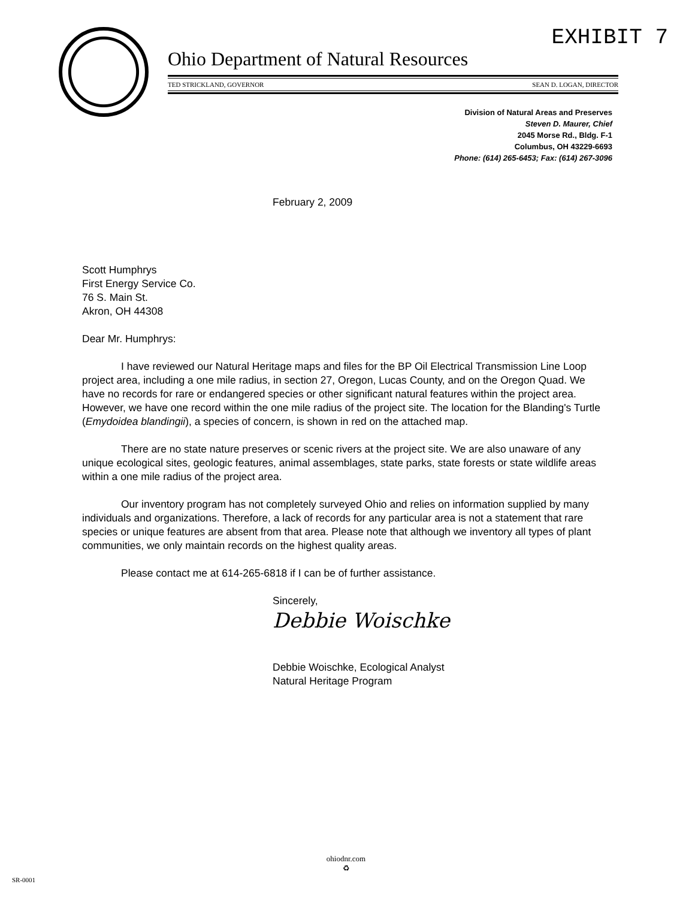EXHIBIT 7
Ohio Department of Natural Resources
TED STRICKLAND, GOVERNOR SEAN D. LOGAN, DIRECTOR
Division of Natural Areas and Preserves
Steven D. Maurer, Chief
2045 Morse Rd., Bldg. F-1
Columbus, OH 43229-6693
Phone: (614) 265-6453; Fax: (614) 267-3096
February 2, 2009
Scott Humphrys
First Energy Service Co.
76 S. Main St.
Akron, OH 44308
Dear Mr. Humphrys:
I have reviewed our Natural Heritage maps and files for the BP Oil Electrical Transmission Line Loop project area, including a one mile radius, in section 27, Oregon, Lucas County, and on the Oregon Quad. We have no records for rare or endangered species or other significant natural features within the project area. However, we have one record within the one mile radius of the project site. The location for the Blanding's Turtle (Emydoidea blandingii), a species of concern, is shown in red on the attached map.
There are no state nature preserves or scenic rivers at the project site. We are also unaware of any unique ecological sites, geologic features, animal assemblages, state parks, state forests or state wildlife areas within a one mile radius of the project area.
Our inventory program has not completely surveyed Ohio and relies on information supplied by many individuals and organizations. Therefore, a lack of records for any particular area is not a statement that rare species or unique features are absent from that area. Please note that although we inventory all types of plant communities, we only maintain records on the highest quality areas.
Please contact me at 614-265-6818 if I can be of further assistance.
Sincerely,
Debbie Woischke
Debbie Woischke, Ecological Analyst
Natural Heritage Program
ohiodnr.com
♻
SR-0001